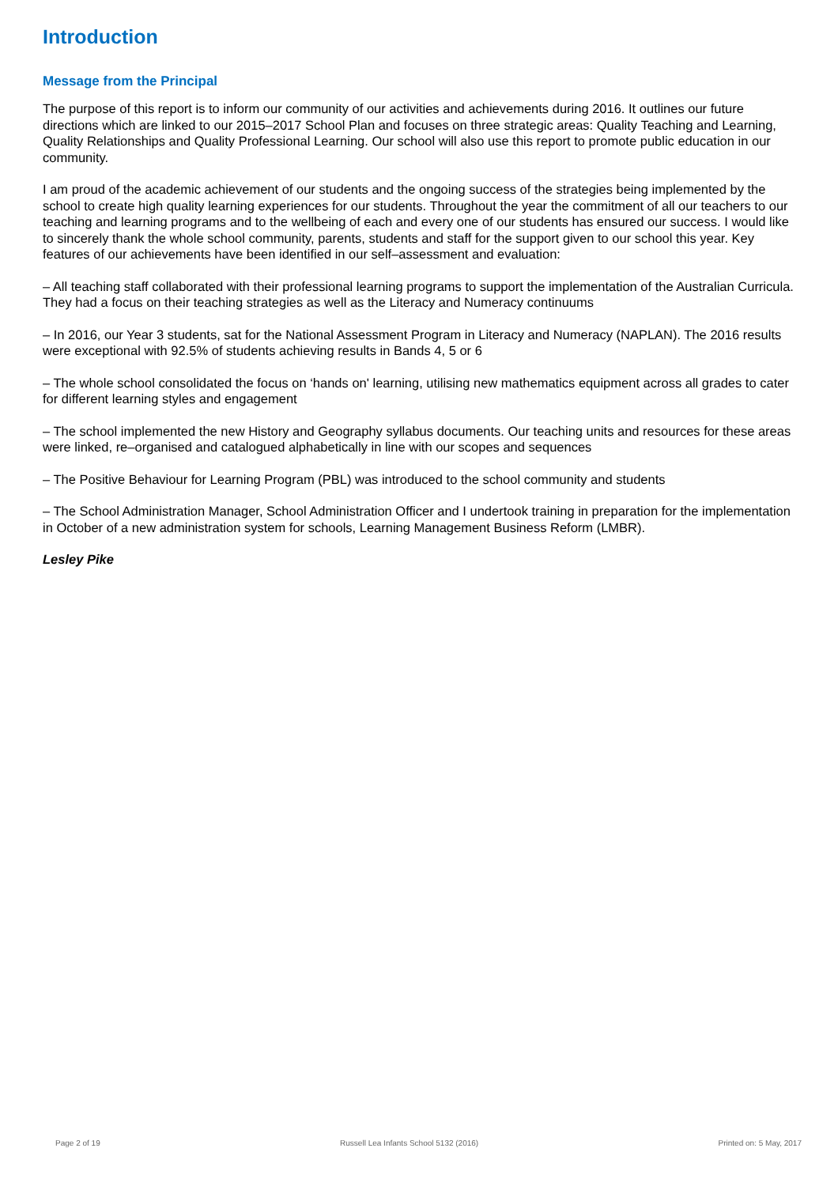Introduction
Message from the Principal
The purpose of this report is to inform our community of our activities and achievements during 2016. It outlines our future directions which are linked to our 2015–2017 School Plan and focuses on three strategic areas: Quality Teaching and Learning, Quality Relationships and Quality Professional Learning. Our school will also use this report to promote public education in our community.
I am proud of the academic achievement of our students and the ongoing success of the strategies being implemented by the school to create high quality learning experiences for our students. Throughout the year the commitment of all our teachers to our teaching and learning programs and to the wellbeing of each and every one of our students has ensured our success. I would like to sincerely thank the whole school community, parents, students and staff for the support given to our school this year. Key features of our achievements have been identified in our self–assessment and evaluation:
– All teaching staff collaborated with their professional learning programs to support the implementation of the Australian Curricula. They had a focus on their teaching strategies as well as the Literacy and Numeracy continuums
– In 2016, our Year 3 students, sat for the National Assessment Program in Literacy and Numeracy (NAPLAN). The 2016 results were exceptional with 92.5% of students achieving results in Bands 4, 5 or 6
– The whole school consolidated the focus on ‘hands on' learning, utilising new mathematics equipment across all grades to cater for different learning styles and engagement
– The school implemented the new History and Geography syllabus documents. Our teaching units and resources for these areas were linked, re–organised and catalogued alphabetically in line with our scopes and sequences
– The Positive Behaviour for Learning Program (PBL) was introduced to the school community and students
– The School Administration Manager, School Administration Officer and I undertook training in preparation for the implementation in October of a new administration system for schools, Learning Management Business Reform (LMBR).
Lesley Pike
Page 2 of 19 Russell Lea Infants School 5132 (2016) Printed on: 5 May, 2017